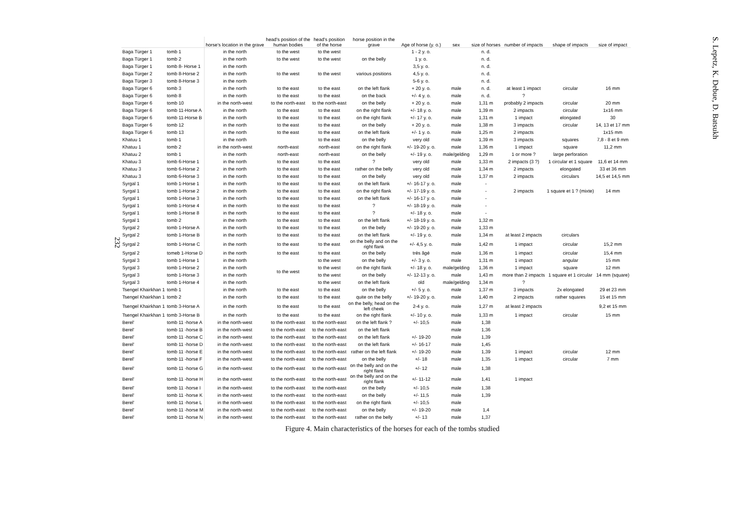232
| | | horse's location in the grave | head's position of the human bodies | head's position of the horse | horse position in the grave | Age of horse (y. o.) | sex | size of horses | number of impacts | shape of impacts | size of impact |
| --- | --- | --- | --- | --- | --- | --- | --- | --- | --- | --- | --- |
| Baga Türger 1 | tomb 1 | in the north | to the west | to the west | | 1 - 2 y. o. | | n. d. | | | |
| Baga Türger 1 | tomb 2 | in the north | to the west | to the west | on the belly | 1 y. o. | | n. d. | | | |
| Baga Türger 1 | tomb 8- Horse 1 | in the north | | | | 3,5 y. o. | | n. d. | | | |
| Baga Türger 2 | tomb 8-Horse 2 | in the north | to the west | to the west | various positions | 4,5 y. o. | | n. d. | | | |
| Baga Türger 3 | tomb 8-Horse 3 | in the north | | | | 5-6 y. o. | | n. d. | | | |
| Baga Türger 6 | tomb 3 | in the north | to the east | to the east | on the left flank | + 20 y. o. | male | n. d. | at least 1 impact | circular | 16 mm |
| Baga Türger 6 | tomb 8 | in the north | to the east | to the east | on the back | +/- 4 y. o. | male | n. d. | ? | | |
| Baga Türger 6 | tomb 10 | in the north-west | to the north-east | to the north-east | on the belly | + 20 y. o. | male | 1,31 m | probably 2 impacts | circular | 20 mm |
| Baga Türger 6 | tomb 11-Horse A | in the north | to the east | to the east | on the right flank | +/- 18 y. o. | male | 1,39 m | 2 impacts | circular | 1x16 mm |
| Baga Türger 6 | tomb 11-Horse B | in the north | to the east | to the east | on the right flank | +/- 17 y. o. | male | 1,31 m | 1 impact | elongated | 30 |
| Baga Türger 6 | tomb 12 | in the north | to the east | to the east | on the belly | + 20 y. o. | male | 1,38 m | 3 impacts | circular | 14, 13 et 17 mm |
| Baga Türger 6 | tomb 13 | in the north | to the east | to the east | on the left flank | +/- 1 y. o. | male | 1,25 m | 2 impacts | | 1x15 mm |
| Khatuu 1 | tomb 1 | in the north | | to the east | on the belly | very old | male | 1,39 m | 3 impacts | squares | 7,8 - 8 et 9 mm |
| Khatuu 1 | tomb 2 | in the north-west | north-east | north-east | on the right flank | +/- 19-20 y. o. | male | 1,36 m | 1 impact | square | 11,2 mm |
| Khatuu 2 | tomb 1 | in the north | north-east | north-east | on the belly | +/- 19 y. o. | male/gelding | 1,29 m | 1 or more ? | large perforation | |
| Khatuu 3 | tomb 6-Horse 1 | in the north | to the east | to the east | ? | very old | male | 1,33 m | 2 impacts (3 ?) | 1 circular et 1 square | 11,6 et 14 mm |
| Khatuu 3 | tomb 6-Horse 2 | in the north | to the east | to the east | rather on the belly | very old | male | 1,34 m | 2 impacts | elongated | 33 et 36 mm |
| Khatuu 3 | tomb 6-Horse 3 | in the north | to the east | to the east | on the belly | very old | male | 1,37 m | 2 impacts | circulars | 14,5 et 14,5 mm |
| Syrgal 1 | tomb 1-Horse 1 | in the north | to the east | to the east | on the left flank | +/- 16-17 y. o. | male | - | | | |
| Syrgal 1 | tomb 1-Horse 2 | in the north | to the east | to the east | on the right flank | +/- 17-19 y. o. | male | - | 2 impacts | 1 square et 1 ? (mixte) | 14 mm |
| Syrgal 1 | tomb 1-Horse 3 | in the north | to the east | to the east | on the left flank | +/- 16-17 y. o. | male | - | | | |
| Syrgal 1 | tomb 1-Horse 4 | in the north | to the east | to the east | ? | +/- 18-19 y. o. | male | - | | | |
| Syrgal 1 | tomb 1-Horse 8 | in the north | to the east | to the east | ? | +/- 18 y. o. | male | - | | | |
| Syrgal 1 | tomb 2 | in the north | to the east | to the east | on the left flank | +/- 18-19 y. o. | male | 1,32 m | | | |
| Syrgal 2 | tomb 1-Horse A | in the north | to the east | to the east | on the belly | +/- 19-20 y. o. | male | 1,33 m | | | |
| Syrgal 2 | tomb 1-Horse B | in the north | to the east | to the east | on the left flank | +/- 19 y. o. | male | 1,34 m | at least 2 impacts | circulars | |
| Syrgal 2 | tomb 1-Horse C | in the north | to the east | to the east | on the belly and on the right flank | +/- 4,5 y. o. | male | 1,42 m | 1 impact | circular | 15,2 mm |
| Syrgal 2 | tomeb 1-Horse D | in the north | to the east | to the east | on the belly | très âgé | male | 1,36 m | 1 impact | circular | 15,4 mm |
| Syrgal 3 | tomb 1-Horse 1 | in the north | to the west | to the west | on the belly | +/- 3 y. o. | male | 1,31 m | 1 impact | angular | 15 mm |
| Syrgal 3 | tomb 1-Horse 2 | in the north | | to the west | on the right flank | +/- 18 y. o. | male/gelding | 1,36 m | 1 impact | square | 12 mm |
| Syrgal 3 | tomb 1-Horse 3 | in the north | | to the west | on the belly | +/- 12-13 y. o. | male | 1,43 m | more than 2 impacts | 1 square et 1 circular | 14 mm (square) |
| Syrgal 3 | tomb 1-Horse 4 | in the north | | to the west | on the left flank | old | male/gelding | 1,34 m | ? | | |
| Tsengel Khairkhan 1 | tomb 1 | in the north | to the east | to the east | on the belly | +/- 5 y. o. | male | 1,37 m | 3 impacts | 2x elongated | 29 et 23 mm |
| Tsengel Khairkhan 1 | tomb 2 | in the north | to the east | to the east | quite on the belly | +/- 19-20 y. o. | male | 1,40 m | 2 impacts | rather squares | 15 et 15 mm |
| Tsengel Khairkhan 1 | tomb 3-Horse A | in the north | to the east | to the east | on the belly, head on the left cheek | 2-4 y. o. | male | 1,27 m | at least 2 impacts | | 9,2 et 15 mm |
| Tsengel Khairkhan 1 | tomb 3-Horse B | in the north | to the east | to the east | on the right flank | +/- 10 y. o. | male | 1,33 m | 1 impact | circular | 15 mm |
| Berel' | tomb 11 -horse A | in the north-west | to the north-east | to the north-east | on the left flank ? | +/- 10,5 | male | 1,38 | | | |
| Berel' | tomb 11 -horse B | in the north-west | to the north-east | to the north-east | on the left flank | | male | 1,36 | | | |
| Berel' | tomb 11 -horse C | in the north-west | to the north-east | to the north-east | on the left flank | +/- 19-20 | male | 1,39 | | | |
| Berel' | tomb 11 -horse D | in the north-west | to the north-east | to the north-east | on the left flank | +/- 16-17 | male | 1,45 | | | |
| Berel' | tomb 11 -horse E | in the north-west | to the north-east | to the north-east | rather on the left flank | +/- 19-20 | male | 1,39 | 1 impact | circular | 12 mm |
| Berel' | tomb 11 -horse F | in the north-west | to the north-east | to the north-east | on the belly | +/- 18 | male | 1,35 | 1 impact | circular | 7 mm |
| Berel' | tomb 11 -horse G | in the north-west | to the north-east | to the north-east | on the belly and on the right flank | +/- 12 | male | 1,38 | | | |
| Berel' | tomb 11 -horse H | in the north-west | to the north-east | to the north-east | on the belly and on the right flank | +/- 11-12 | male | 1,41 | 1 impact | | |
| Berel' | tomb 11 -horse I | in the north-west | to the north-east | to the north-east | on the belly | +/- 10,5 | male | 1,38 | | | |
| Berel' | tomb 11 -horse K | in the north-west | to the north-east | to the north-east | on the belly | +/- 11,5 | male | 1,39 | | | |
| Berel' | tomb 11 -horse L | in the north-west | to the north-east | to the north-east | on the right flank | +/- 10,5 | male | | | | |
| Berel' | tomb 11 -horse M | in the north-west | to the north-east | to the north-east | on the belly | +/- 19-20 | male | 1,4 | | | |
| Berel' | tomb 11 -horse N | in the north-west | to the north-east | to the north-east | rather on the belly | +/- 13 | male | 1,37 | | | |
Figure 4. Main characteristics of the horses for each of the tombs studied
S. Lepetz, K. Debue, D. Batsukh